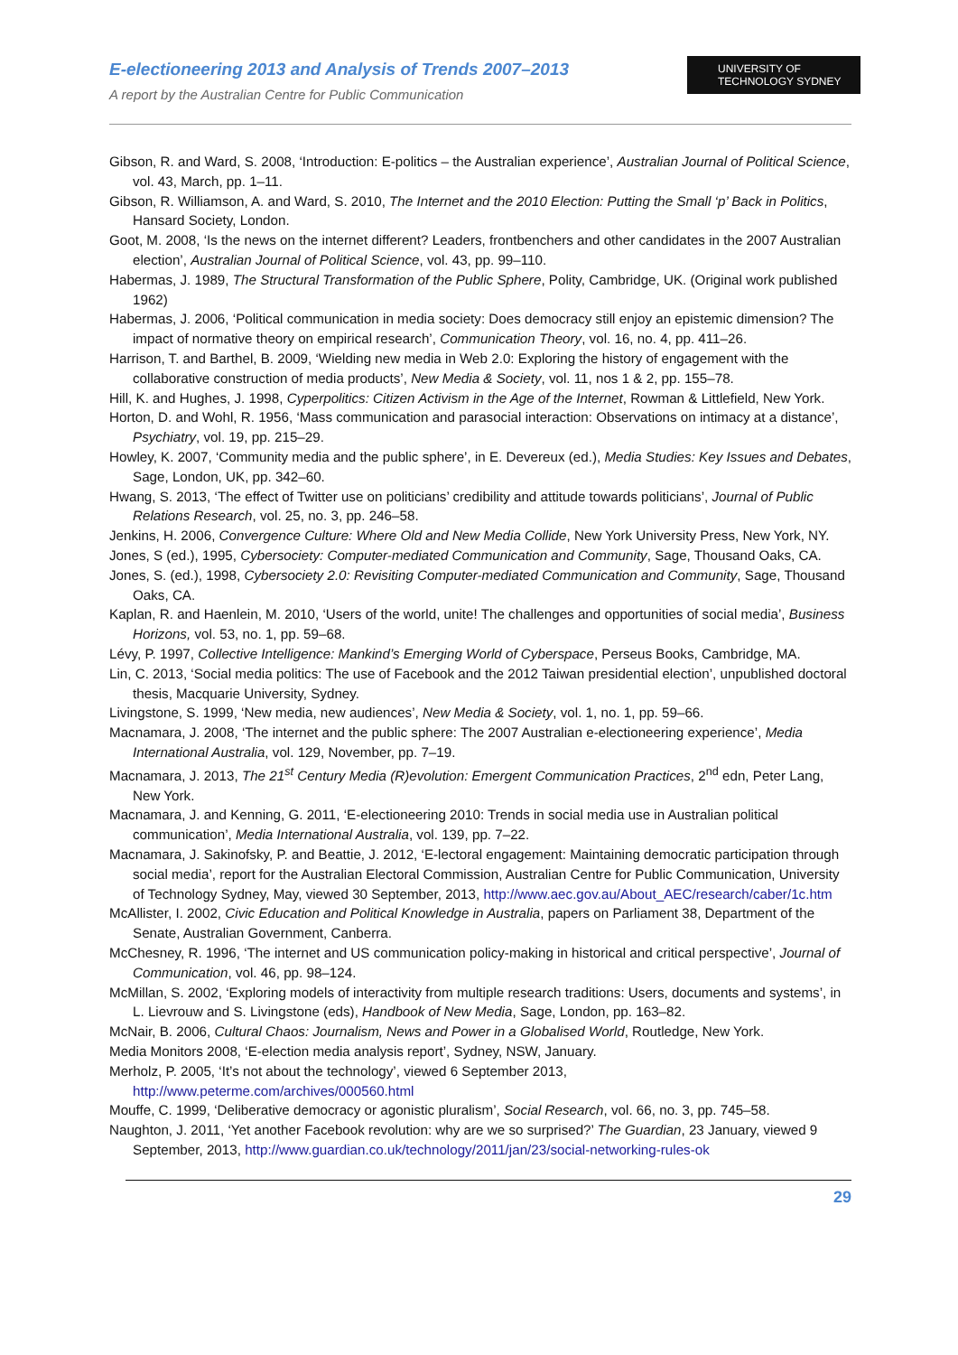E-electioneering 2013 and Analysis of Trends 2007–2013
A report by the Australian Centre for Public Communication
UNIVERSITY OF
TECHNOLOGY SYDNEY
Gibson, R. and Ward, S. 2008, ‘Introduction: E-politics – the Australian experience’, Australian Journal of Political Science, vol. 43, March, pp. 1–11.
Gibson, R. Williamson, A. and Ward, S. 2010, The Internet and the 2010 Election: Putting the Small ‘p’ Back in Politics, Hansard Society, London.
Goot, M. 2008, ‘Is the news on the internet different? Leaders, frontbenchers and other candidates in the 2007 Australian election’, Australian Journal of Political Science, vol. 43, pp. 99–110.
Habermas, J. 1989, The Structural Transformation of the Public Sphere, Polity, Cambridge, UK. (Original work published 1962)
Habermas, J. 2006, ‘Political communication in media society: Does democracy still enjoy an epistemic dimension? The impact of normative theory on empirical research’, Communication Theory, vol. 16, no. 4, pp. 411–26.
Harrison, T. and Barthel, B. 2009, ‘Wielding new media in Web 2.0: Exploring the history of engagement with the collaborative construction of media products’, New Media & Society, vol. 11, nos 1 & 2, pp. 155–78.
Hill, K. and Hughes, J. 1998, Cyperpolitics: Citizen Activism in the Age of the Internet, Rowman & Littlefield, New York.
Horton, D. and Wohl, R. 1956, ‘Mass communication and parasocial interaction: Observations on intimacy at a distance’, Psychiatry, vol. 19, pp. 215–29.
Howley, K. 2007, ‘Community media and the public sphere’, in E. Devereux (ed.), Media Studies: Key Issues and Debates, Sage, London, UK, pp. 342–60.
Hwang, S. 2013, ‘The effect of Twitter use on politicians’ credibility and attitude towards politicians’, Journal of Public Relations Research, vol. 25, no. 3, pp. 246–58.
Jenkins, H. 2006, Convergence Culture: Where Old and New Media Collide, New York University Press, New York, NY.
Jones, S (ed.), 1995, Cybersociety: Computer-mediated Communication and Community, Sage, Thousand Oaks, CA.
Jones, S. (ed.), 1998, Cybersociety 2.0: Revisiting Computer-mediated Communication and Community, Sage, Thousand Oaks, CA.
Kaplan, R. and Haenlein, M. 2010, ‘Users of the world, unite! The challenges and opportunities of social media’, Business Horizons, vol. 53, no. 1, pp. 59–68.
Lévy, P. 1997, Collective Intelligence: Mankind’s Emerging World of Cyberspace, Perseus Books, Cambridge, MA.
Lin, C. 2013, ‘Social media politics: The use of Facebook and the 2012 Taiwan presidential election’, unpublished doctoral thesis, Macquarie University, Sydney.
Livingstone, S. 1999, ‘New media, new audiences’, New Media & Society, vol. 1, no. 1, pp. 59–66.
Macnamara, J. 2008, ‘The internet and the public sphere: The 2007 Australian e-electioneering experience’, Media International Australia, vol. 129, November, pp. 7–19.
Macnamara, J. 2013, The 21<sup>st</sup> Century Media (R)evolution: Emergent Communication Practices, 2<sup>nd</sup> edn, Peter Lang, New York.
Macnamara, J. and Kenning, G. 2011, ‘E-electioneering 2010: Trends in social media use in Australian political communication’, Media International Australia, vol. 139, pp. 7–22.
Macnamara, J. Sakinofsky, P. and Beattie, J. 2012, ‘E-lectoral engagement: Maintaining democratic participation through social media’, report for the Australian Electoral Commission, Australian Centre for Public Communication, University of Technology Sydney, May, viewed 30 September, 2013, http://www.aec.gov.au/About_AEC/research/caber/1c.htm
McAllister, I. 2002, Civic Education and Political Knowledge in Australia, papers on Parliament 38, Department of the Senate, Australian Government, Canberra.
McChesney, R. 1996, ‘The internet and US communication policy-making in historical and critical perspective’, Journal of Communication, vol. 46, pp. 98–124.
McMillan, S. 2002, ‘Exploring models of interactivity from multiple research traditions: Users, documents and systems’, in L. Lievrouw and S. Livingstone (eds), Handbook of New Media, Sage, London, pp. 163–82.
McNair, B. 2006, Cultural Chaos: Journalism, News and Power in a Globalised World, Routledge, New York.
Media Monitors 2008, ‘E-election media analysis report’, Sydney, NSW, January.
Merholz, P. 2005, ‘It’s not about the technology’, viewed 6 September 2013, http://www.peterme.com/archives/000560.html
Mouffe, C. 1999, ‘Deliberative democracy or agonistic pluralism’, Social Research, vol. 66, no. 3, pp. 745–58.
Naughton, J. 2011, ‘Yet another Facebook revolution: why are we so surprised?’ The Guardian, 23 January, viewed 9 September, 2013, http://www.guardian.co.uk/technology/2011/jan/23/social-networking-rules-ok
29